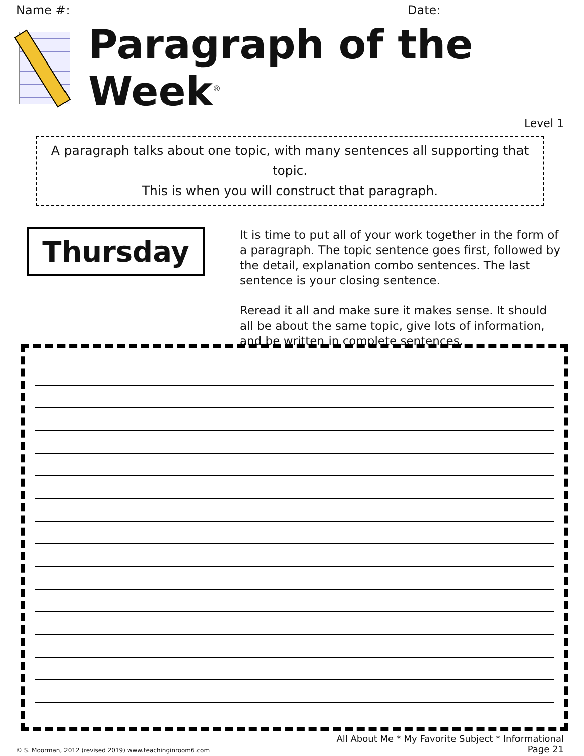Name #: Date:
Paragraph of the Week<sup>®</sup>
Level 1
A paragraph talks about one topic, with many sentences all supporting that topic.
This is when you will construct that paragraph.
Thursday
It is time to put all of your work together in the form of a paragraph. The topic sentence goes first, followed by the detail, explanation combo sentences. The last sentence is your closing sentence.
Reread it all and make sure it makes sense. It should all be about the same topic, give lots of information, and be written in complete sentences.
All About Me * My Favorite Subject * Informational
Page 21
© S. Moorman, 2012 (revised 2019) www.teachinginroom6.com